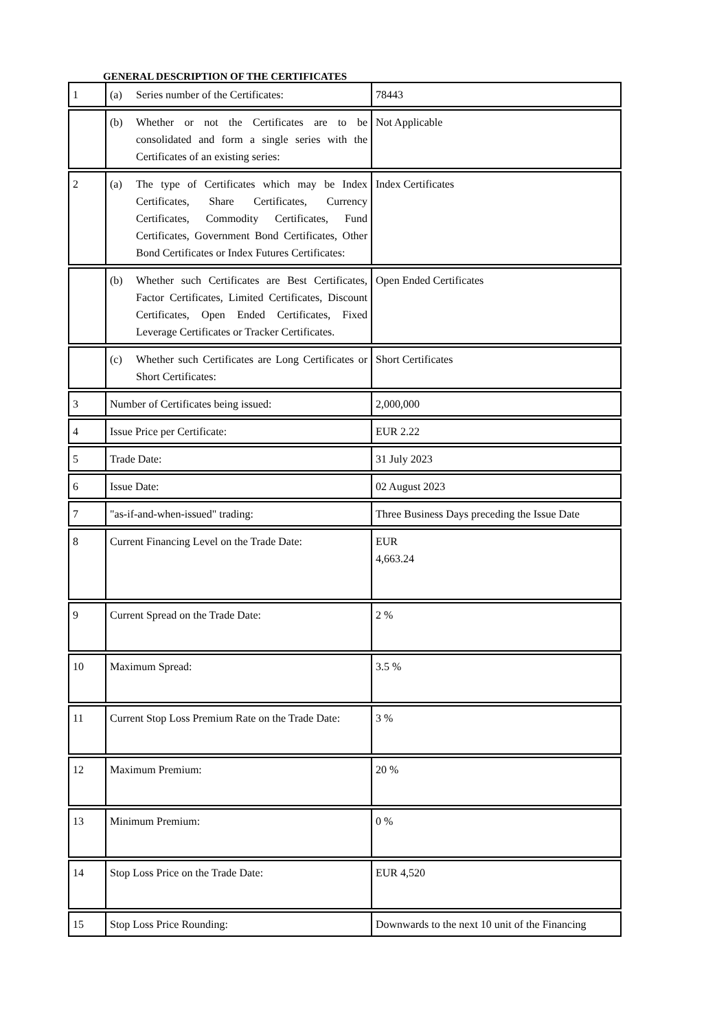GENERAL DESCRIPTION OF THE CERTIFICATES
| 1 | (a) Series number of the Certificates: | 78443 |
| | (b) Whether or not the Certificates are to be consolidated and form a single series with the Certificates of an existing series: | Not Applicable |
| 2 | (a) The type of Certificates which may be Index Certificates, Share Certificates, Currency Certificates, Commodity Certificates, Fund Certificates, Government Bond Certificates, Other Bond Certificates or Index Futures Certificates: | Index Certificates |
| | (b) Whether such Certificates are Best Certificates, Factor Certificates, Limited Certificates, Discount Certificates, Open Ended Certificates, Fixed Leverage Certificates or Tracker Certificates. | Open Ended Certificates |
| | (c) Whether such Certificates are Long Certificates or Short Certificates: | Short Certificates |
| 3 | Number of Certificates being issued: | 2,000,000 |
| 4 | Issue Price per Certificate: | EUR 2.22 |
| 5 | Trade Date: | 31 July 2023 |
| 6 | Issue Date: | 02 August 2023 |
| 7 | "as-if-and-when-issued" trading: | Three Business Days preceding the Issue Date |
| 8 | Current Financing Level on the Trade Date: | EUR 4,663.24 |
| 9 | Current Spread on the Trade Date: | 2 % |
| 10 | Maximum Spread: | 3.5 % |
| 11 | Current Stop Loss Premium Rate on the Trade Date: | 3 % |
| 12 | Maximum Premium: | 20 % |
| 13 | Minimum Premium: | 0 % |
| 14 | Stop Loss Price on the Trade Date: | EUR 4,520 |
| 15 | Stop Loss Price Rounding: | Downwards to the next 10 unit of the Financing |